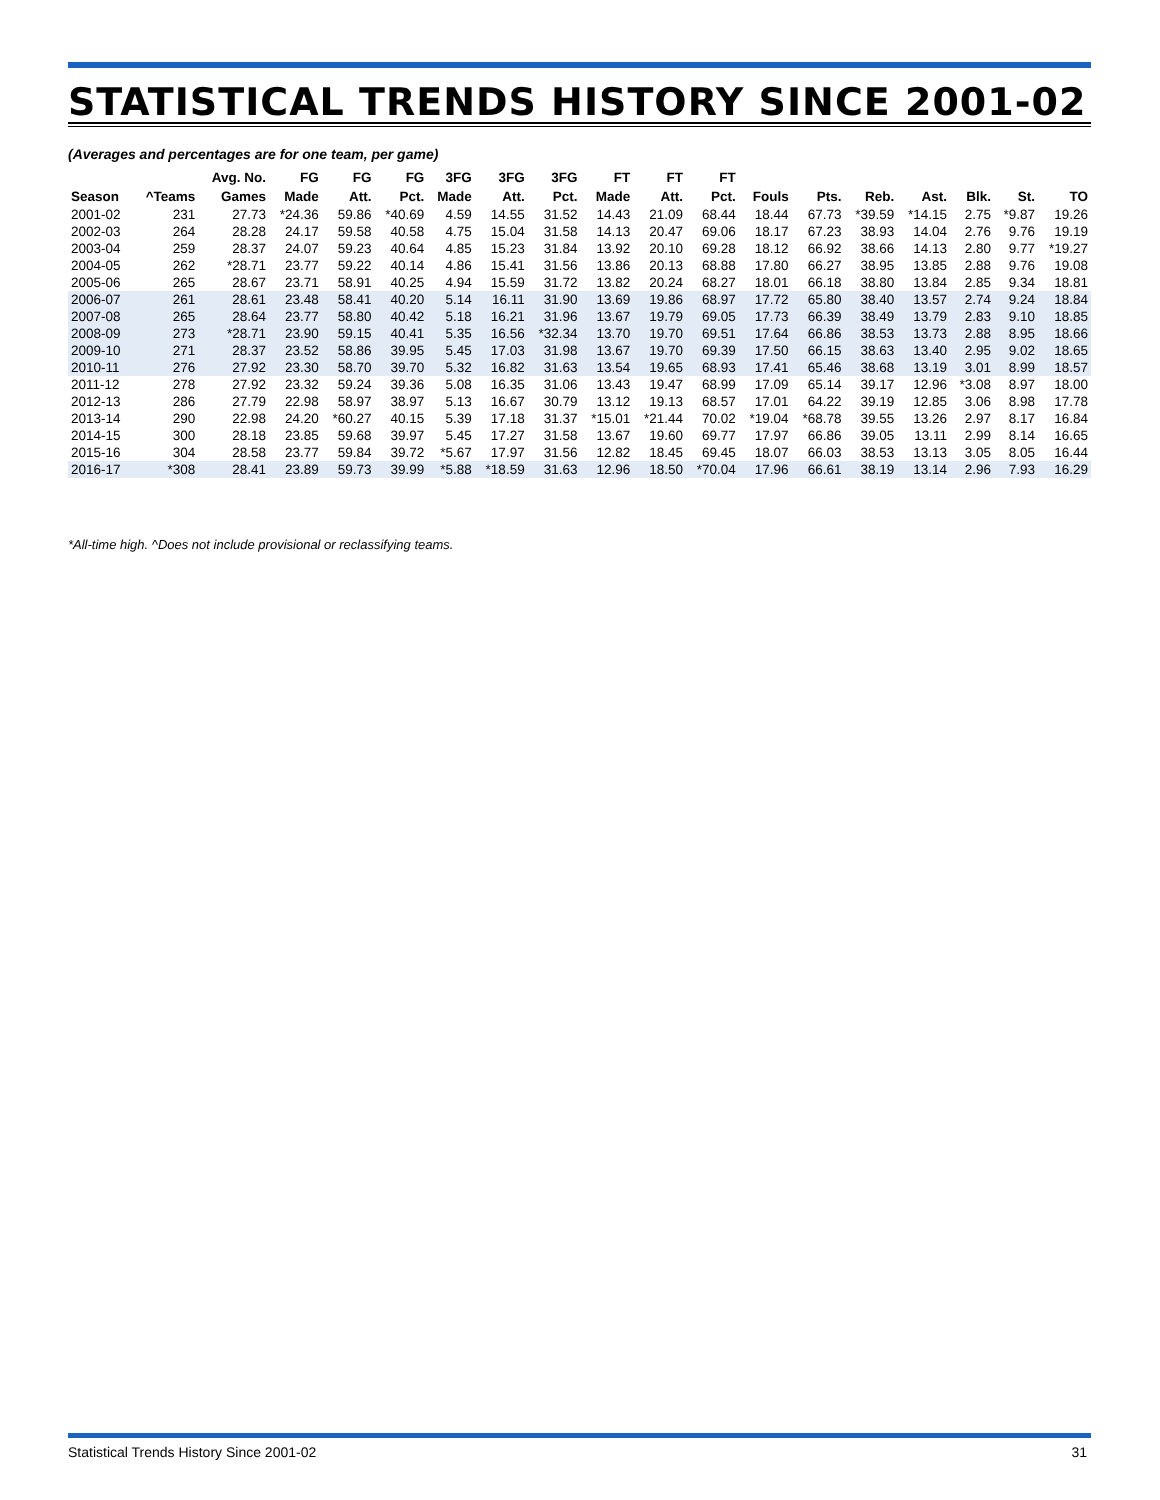STATISTICAL TRENDS HISTORY SINCE 2001-02
(Averages and percentages are for one team, per game)
| | | Avg. No. | FG | FG | FG | 3FG | 3FG | 3FG | FT | FT | FT | | | | | | | |
| --- | --- | --- | --- | --- | --- | --- | --- | --- | --- | --- | --- | --- | --- | --- | --- | --- | --- | --- |
| Season | ^Teams | Games | Made | Att. | Pct. | Made | Att. | Pct. | Made | Att. | Pct. | Fouls | Pts. | Reb. | Ast. | Blk. | St. | TO |
| 2001-02 | 231 | 27.73 | *24.36 | 59.86 | *40.69 | 4.59 | 14.55 | 31.52 | 14.43 | 21.09 | 68.44 | 18.44 | 67.73 | *39.59 | *14.15 | 2.75 | *9.87 | 19.26 |
| 2002-03 | 264 | 28.28 | 24.17 | 59.58 | 40.58 | 4.75 | 15.04 | 31.58 | 14.13 | 20.47 | 69.06 | 18.17 | 67.23 | 38.93 | 14.04 | 2.76 | 9.76 | 19.19 |
| 2003-04 | 259 | 28.37 | 24.07 | 59.23 | 40.64 | 4.85 | 15.23 | 31.84 | 13.92 | 20.10 | 69.28 | 18.12 | 66.92 | 38.66 | 14.13 | 2.80 | 9.77 | *19.27 |
| 2004-05 | 262 | *28.71 | 23.77 | 59.22 | 40.14 | 4.86 | 15.41 | 31.56 | 13.86 | 20.13 | 68.88 | 17.80 | 66.27 | 38.95 | 13.85 | 2.88 | 9.76 | 19.08 |
| 2005-06 | 265 | 28.67 | 23.71 | 58.91 | 40.25 | 4.94 | 15.59 | 31.72 | 13.82 | 20.24 | 68.27 | 18.01 | 66.18 | 38.80 | 13.84 | 2.85 | 9.34 | 18.81 |
| 2006-07 | 261 | 28.61 | 23.48 | 58.41 | 40.20 | 5.14 | 16.11 | 31.90 | 13.69 | 19.86 | 68.97 | 17.72 | 65.80 | 38.40 | 13.57 | 2.74 | 9.24 | 18.84 |
| 2007-08 | 265 | 28.64 | 23.77 | 58.80 | 40.42 | 5.18 | 16.21 | 31.96 | 13.67 | 19.79 | 69.05 | 17.73 | 66.39 | 38.49 | 13.79 | 2.83 | 9.10 | 18.85 |
| 2008-09 | 273 | *28.71 | 23.90 | 59.15 | 40.41 | 5.35 | 16.56 | *32.34 | 13.70 | 19.70 | 69.51 | 17.64 | 66.86 | 38.53 | 13.73 | 2.88 | 8.95 | 18.66 |
| 2009-10 | 271 | 28.37 | 23.52 | 58.86 | 39.95 | 5.45 | 17.03 | 31.98 | 13.67 | 19.70 | 69.39 | 17.50 | 66.15 | 38.63 | 13.40 | 2.95 | 9.02 | 18.65 |
| 2010-11 | 276 | 27.92 | 23.30 | 58.70 | 39.70 | 5.32 | 16.82 | 31.63 | 13.54 | 19.65 | 68.93 | 17.41 | 65.46 | 38.68 | 13.19 | 3.01 | 8.99 | 18.57 |
| 2011-12 | 278 | 27.92 | 23.32 | 59.24 | 39.36 | 5.08 | 16.35 | 31.06 | 13.43 | 19.47 | 68.99 | 17.09 | 65.14 | 39.17 | 12.96 | *3.08 | 8.97 | 18.00 |
| 2012-13 | 286 | 27.79 | 22.98 | 58.97 | 38.97 | 5.13 | 16.67 | 30.79 | 13.12 | 19.13 | 68.57 | 17.01 | 64.22 | 39.19 | 12.85 | 3.06 | 8.98 | 17.78 |
| 2013-14 | 290 | 22.98 | 24.20 | *60.27 | 40.15 | 5.39 | 17.18 | 31.37 | *15.01 | *21.44 | 70.02 | *19.04 | *68.78 | 39.55 | 13.26 | 2.97 | 8.17 | 16.84 |
| 2014-15 | 300 | 28.18 | 23.85 | 59.68 | 39.97 | 5.45 | 17.27 | 31.58 | 13.67 | 19.60 | 69.77 | 17.97 | 66.86 | 39.05 | 13.11 | 2.99 | 8.14 | 16.65 |
| 2015-16 | 304 | 28.58 | 23.77 | 59.84 | 39.72 | *5.67 | 17.97 | 31.56 | 12.82 | 18.45 | 69.45 | 18.07 | 66.03 | 38.53 | 13.13 | 3.05 | 8.05 | 16.44 |
| 2016-17 | *308 | 28.41 | 23.89 | 59.73 | 39.99 | *5.88 | *18.59 | 31.63 | 12.96 | 18.50 | *70.04 | 17.96 | 66.61 | 38.19 | 13.14 | 2.96 | 7.93 | 16.29 |
*All-time high. ^Does not include provisional or reclassifying teams.
Statistical Trends History Since 2001-02 31